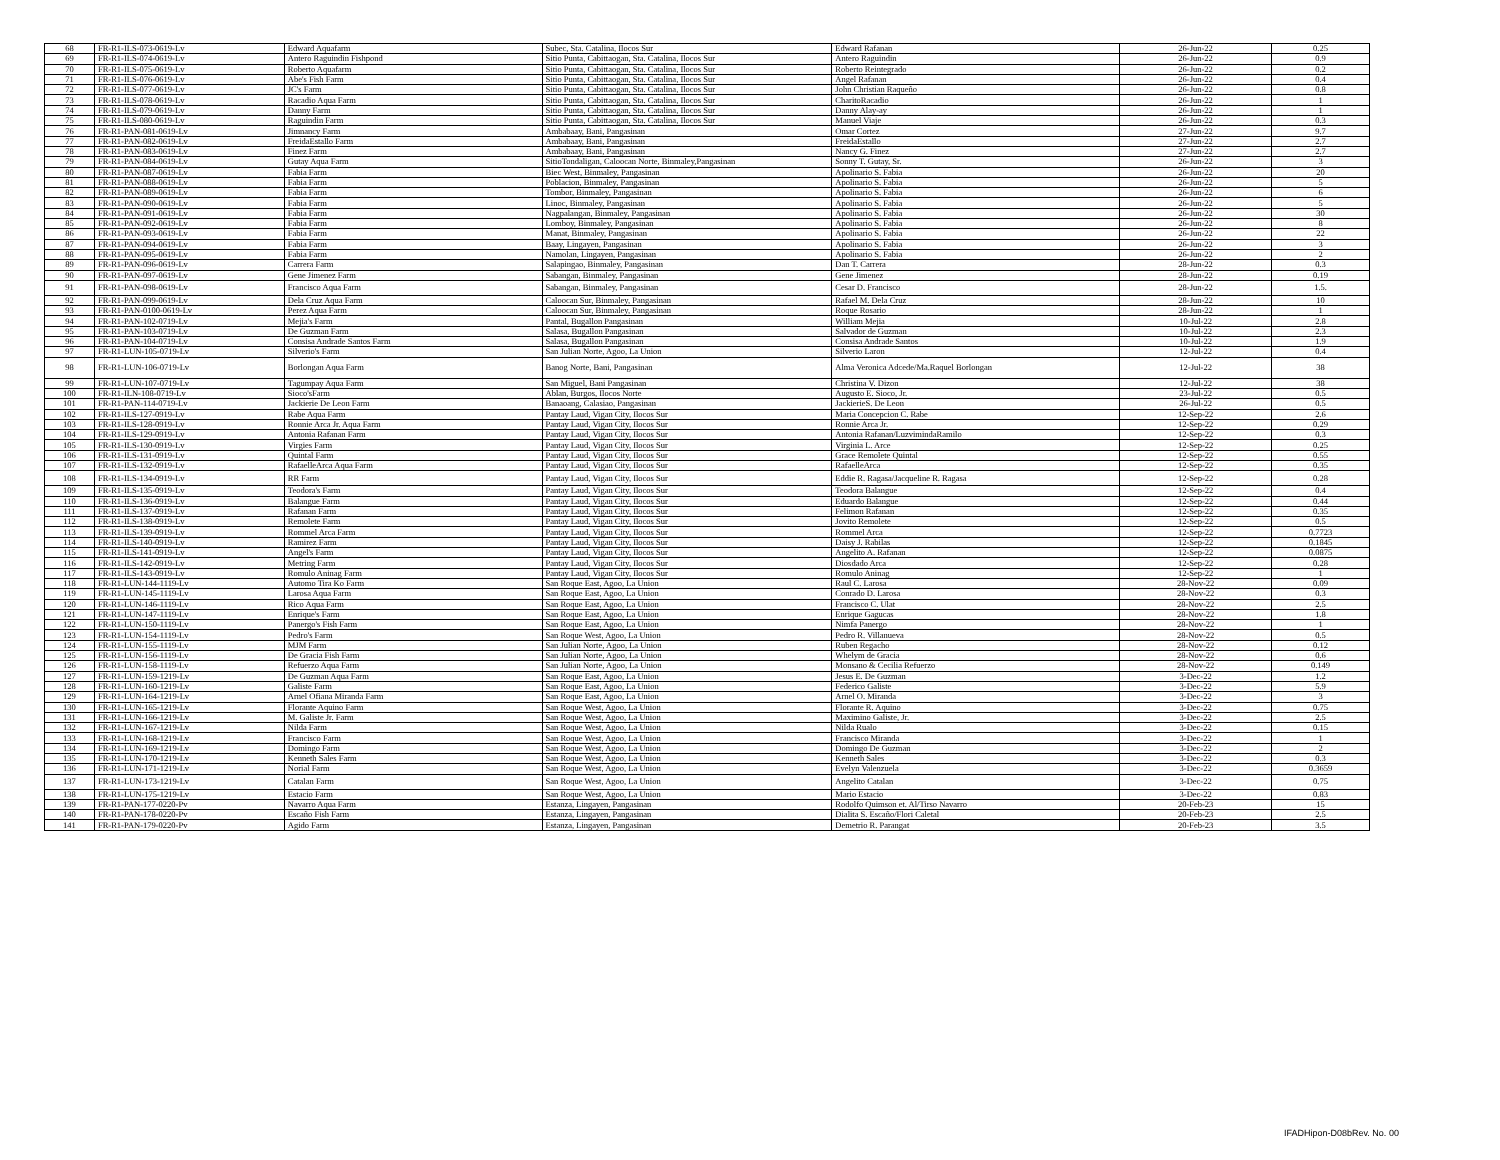| 68 | FR-R1-ILS-073-0619-Lv | Edward Aquafarm | Subec, Sta. Catalina, Ilocos Sur | Edward Rafanan | 26-Jun-22 | 0.25 |
| 69 | FR-R1-ILS-074-0619-Lv | Antero Raguindin Fishpond | Sitio Punta, Cabittaogan, Sta. Catalina, Ilocos Sur | Antero Raguindin | 26-Jun-22 | 0.9 |
| 70 | FR-R1-ILS-075-0619-Lv | Roberto Aquafarm | Sitio Punta, Cabittaogan, Sta. Catalina, Ilocos Sur | Roberto Reintegrado | 26-Jun-22 | 0.2 |
| 71 | FR-R1-ILS-076-0619-Lv | Abe's Fish Farm | Sitio Punta, Cabittaogan, Sta. Catalina, Ilocos Sur | Angel Rafanan | 26-Jun-22 | 0.4 |
| 72 | FR-R1-ILS-077-0619-Lv | JC's Farm | Sitio Punta, Cabittaogan, Sta. Catalina, Ilocos Sur | John Christian Raqueño | 26-Jun-22 | 0.8 |
| 73 | FR-R1-ILS-078-0619-Lv | Racadio Aqua Farm | Sitio Punta, Cabittaogan, Sta. Catalina, Ilocos Sur | CharitoRacadio | 26-Jun-22 | 1 |
| 74 | FR-R1-ILS-079-0619-Lv | Danny Farm | Sitio Punta, Cabittaogan, Sta. Catalina, Ilocos Sur | Danny Alay-ay | 26-Jun-22 | 1 |
| 75 | FR-R1-ILS-080-0619-Lv | Raguindin Farm | Sitio Punta, Cabittaogan, Sta. Catalina, Ilocos Sur | Manuel Viaje | 26-Jun-22 | 0.3 |
| 76 | FR-R1-PAN-081-0619-Lv | Jimnancy Farm | Ambabaay, Bani, Pangasinan | Omar Cortez | 27-Jun-22 | 9.7 |
| 77 | FR-R1-PAN-082-0619-Lv | FreidaEstallo Farm | Ambabaay, Bani, Pangasinan | FreidaEstallo | 27-Jun-22 | 2.7 |
| 78 | FR-R1-PAN-083-0619-Lv | Finez Farm | Ambabaay, Bani, Pangasinan | Nancy G. Finez | 27-Jun-22 | 2.7 |
| 79 | FR-R1-PAN-084-0619-Lv | Gutay Aqua Farm | SitioTondaligan, Caloocan Norte, Binmaley,Pangasinan | Sonny T. Gutay, Sr. | 26-Jun-22 | 3 |
| 80 | FR-R1-PAN-087-0619-Lv | Fabia Farm | Biec West, Binmaley, Pangasinan | Apolinario S. Fabia | 26-Jun-22 | 20 |
| 81 | FR-R1-PAN-088-0619-Lv | Fabia Farm | Poblacion, Binmaley, Pangasinan | Apolinario S. Fabia | 26-Jun-22 | 5 |
| 82 | FR-R1-PAN-089-0619-Lv | Fabia Farm | Tombor, Binmaley, Pangasinan | Apolinario S. Fabia | 26-Jun-22 | 6 |
| 83 | FR-R1-PAN-090-0619-Lv | Fabia Farm | Linoc, Binmaley, Pangasinan | Apolinario S. Fabia | 26-Jun-22 | 5 |
| 84 | FR-R1-PAN-091-0619-Lv | Fabia Farm | Nagpalangan, Binmaley, Pangasinan | Apolinario S. Fabia | 26-Jun-22 | 30 |
| 85 | FR-R1-PAN-092-0619-Lv | Fabia Farm | Lomboy, Binmaley, Pangasinan | Apolinario S. Fabia | 26-Jun-22 | 8 |
| 86 | FR-R1-PAN-093-0619-Lv | Fabia Farm | Manat, Binmaley, Pangasinan | Apolinario S. Fabia | 26-Jun-22 | 22 |
| 87 | FR-R1-PAN-094-0619-Lv | Fabia Farm | Baay, Lingayen, Pangasinan | Apolinario S. Fabia | 26-Jun-22 | 3 |
| 88 | FR-R1-PAN-095-0619-Lv | Fabia Farm | Namolan, Lingayen, Pangasinan | Apolinario S. Fabia | 26-Jun-22 | 2 |
| 89 | FR-R1-PAN-096-0619-Lv | Carrera Farm | Salapingao, Binmaley, Pangasinan | Dan T. Carrera | 28-Jun-22 | 0.3 |
| 90 | FR-R1-PAN-097-0619-Lv | Gene Jimenez Farm | Sabangan, Binmaley, Pangasinan | Gene Jimenez | 28-Jun-22 | 0.19 |
| 91 | FR-R1-PAN-098-0619-Lv | Francisco Aqua Farm | Sabangan, Binmaley, Pangasinan | Cesar D. Francisco | 28-Jun-22 | 1.5. |
| 92 | FR-R1-PAN-099-0619-Lv | Dela Cruz Aqua Farm | Caloocan Sur, Binmaley, Pangasinan | Rafael M. Dela Cruz | 28-Jun-22 | 10 |
| 93 | FR-R1-PAN-0100-0619-Lv | Perez Aqua Farm | Caloocan Sur, Binmaley, Pangasinan | Roque Rosario | 28-Jun-22 | 1 |
| 94 | FR-R1-PAN-102-0719-Lv | Mejia's Farm | Pantal, Bugallon Pangasinan | William Mejia | 10-Jul-22 | 2.8 |
| 95 | FR-R1-PAN-103-0719-Lv | De Guzman Farm | Salasa, Bugallon Pangasinan | Salvador de Guzman | 10-Jul-22 | 2.3 |
| 96 | FR-R1-PAN-104-0719-Lv | Consisa Andrade Santos Farm | Salasa, Bugallon Pangasinan | Consisa Andrade Santos | 10-Jul-22 | 1.9 |
| 97 | FR-R1-LUN-105-0719-Lv | Silverio's Farm | San Julian Norte, Agoo, La Union | Silverio Laron | 12-Jul-22 | 0.4 |
| 98 | FR-R1-LUN-106-0719-Lv | Borlongan Aqua Farm | Banog Norte, Bani, Pangasinan | Alma Veronica Adcede/Ma.Raquel Borlongan | 12-Jul-22 | 38 |
| 99 | FR-R1-LUN-107-0719-Lv | Tagumpay Aqua Farm | San Miguel, Bani Pangasinan | Christina V. Dizon | 12-Jul-22 | 38 |
| 100 | FR-R1-ILN-108-0719-Lv | Sioco'sFarm | Ablan, Burgos, Ilocos Norte | Augusto E. Sioco, Jr. | 23-Jul-22 | 0.5 |
| 101 | FR-R1-PAN-114-0719-Lv | Jackierie De Leon Farm | Banaoang, Calasiao, Pangasinan | JackierieS. De Leon | 26-Jul-22 | 0.5 |
| 102 | FR-R1-ILS-127-0919-Lv | Rabe Aqua Farm | Pantay Laud, Vigan City, Ilocos Sur | Maria Concepcion C. Rabe | 12-Sep-22 | 2.6 |
| 103 | FR-R1-ILS-128-0919-Lv | Ronnie Arca Jr. Aqua Farm | Pantay Laud, Vigan City, Ilocos Sur | Ronnie Arca Jr. | 12-Sep-22 | 0.29 |
| 104 | FR-R1-ILS-129-0919-Lv | Antonia Rafanan Farm | Pantay Laud, Vigan City, Ilocos Sur | Antonia Rafanan/LuzvimindaRamilo | 12-Sep-22 | 0.3 |
| 105 | FR-R1-ILS-130-0919-Lv | Virgies Farm | Pantay Laud, Vigan City, Ilocos Sur | Virginia L. Arce | 12-Sep-22 | 0.25 |
| 106 | FR-R1-ILS-131-0919-Lv | Quintal Farm | Pantay Laud, Vigan City, Ilocos Sur | Grace Remolete Quintal | 12-Sep-22 | 0.55 |
| 107 | FR-R1-ILS-132-0919-Lv | RafaelleArca Aqua Farm | Pantay Laud, Vigan City, Ilocos Sur | RafaelleArca | 12-Sep-22 | 0.35 |
| 108 | FR-R1-ILS-134-0919-Lv | RR Farm | Pantay Laud, Vigan City, Ilocos Sur | Eddie R. Ragasa/Jacqueline R. Ragasa | 12-Sep-22 | 0.28 |
| 109 | FR-R1-ILS-135-0919-Lv | Teodora's Farm | Pantay Laud, Vigan City, Ilocos Sur | Teodora Balangue | 12-Sep-22 | 0.4 |
| 110 | FR-R1-ILS-136-0919-Lv | Balangue Farm | Pantay Laud, Vigan City, Ilocos Sur | Eduardo Balangue | 12-Sep-22 | 0.44 |
| 111 | FR-R1-ILS-137-0919-Lv | Rafanan Farm | Pantay Laud, Vigan City, Ilocos Sur | Felimon Rafanan | 12-Sep-22 | 0.35 |
| 112 | FR-R1-ILS-138-0919-Lv | Remolete Farm | Pantay Laud, Vigan City, Ilocos Sur | Jovito Remolete | 12-Sep-22 | 0.5 |
| 113 | FR-R1-ILS-139-0919-Lv | Rommel Arca Farm | Pantay Laud, Vigan City, Ilocos Sur | Rommel Arca | 12-Sep-22 | 0.7723 |
| 114 | FR-R1-ILS-140-0919-Lv | Ramirez Farm | Pantay Laud, Vigan City, Ilocos Sur | Daisy J. Rabilas | 12-Sep-22 | 0.1845 |
| 115 | FR-R1-ILS-141-0919-Lv | Angel's Farm | Pantay Laud, Vigan City, Ilocos Sur | Angelito A. Rafanan | 12-Sep-22 | 0.0875 |
| 116 | FR-R1-ILS-142-0919-Lv | Metring Farm | Pantay Laud, Vigan City, Ilocos Sur | Diosdado Arca | 12-Sep-22 | 0.28 |
| 117 | FR-R1-ILS-143-0919-Lv | Romulo Aninag Farm | Pantay Laud, Vigan City, Ilocos Sur | Romulo Aninag | 12-Sep-22 | 1 |
| 118 | FR-R1-LUN-144-1119-Lv | Automo Tira Ko Farm | San Roque East, Agoo, La Union | Raul C. Larosa | 28-Nov-22 | 0.09 |
| 119 | FR-R1-LUN-145-1119-Lv | Larosa Aqua Farm | San Roque East, Agoo, La Union | Conrado D. Larosa | 28-Nov-22 | 0.3 |
| 120 | FR-R1-LUN-146-1119-Lv | Rico Aqua Farm | San Roque East, Agoo, La Union | Francisco C. Ulat | 28-Nov-22 | 2.5 |
| 121 | FR-R1-LUN-147-1119-Lv | Enrique's Farm | San Roque East, Agoo, La Union | Enrique Gagucas | 28-Nov-22 | 1.8 |
| 122 | FR-R1-LUN-150-1119-Lv | Panergo's Fish Farm | San Roque East, Agoo, La Union | Nimfa Panergo | 28-Nov-22 | 1 |
| 123 | FR-R1-LUN-154-1119-Lv | Pedro's Farm | San Roque West, Agoo, La Union | Pedro R. Villanueva | 28-Nov-22 | 0.5 |
| 124 | FR-R1-LUN-155-1119-Lv | MJM Farm | San Julian Norte, Agoo, La Union | Ruben Regacho | 28-Nov-22 | 0.12 |
| 125 | FR-R1-LUN-156-1119-Lv | De Gracia Fish Farm | San Julian Norte, Agoo, La Union | Whelym de Gracia | 28-Nov-22 | 0.6 |
| 126 | FR-R1-LUN-158-1119-Lv | Refuerzo Aqua Farm | San Julian Norte, Agoo, La Union | Monsano & Cecilia Refuerzo | 28-Nov-22 | 0.149 |
| 127 | FR-R1-LUN-159-1219-Lv | De Guzman Aqua Farm | San Roque East, Agoo, La Union | Jesus E. De Guzman | 3-Dec-22 | 1.2 |
| 128 | FR-R1-LUN-160-1219-Lv | Galiste Farm | San Roque East, Agoo, La Union | Federico Galiste | 3-Dec-22 | 5.9 |
| 129 | FR-R1-LUN-164-1219-Lv | Arnel Ofiana Miranda Farm | San Roque East, Agoo, La Union | Arnel O. Miranda | 3-Dec-22 | 3 |
| 130 | FR-R1-LUN-165-1219-Lv | Florante Aquino Farm | San Roque West, Agoo, La Union | Florante R. Aquino | 3-Dec-22 | 0.75 |
| 131 | FR-R1-LUN-166-1219-Lv | M. Galiste Jr. Farm | San Roque West, Agoo, La Union | Maximino Galiste, Jr. | 3-Dec-22 | 2.5 |
| 132 | FR-R1-LUN-167-1219-Lv | Nilda Farm | San Roque West, Agoo, La Union | Nilda Rualo | 3-Dec-22 | 0.15 |
| 133 | FR-R1-LUN-168-1219-Lv | Francisco Farm | San Roque West, Agoo, La Union | Francisco Miranda | 3-Dec-22 | 1 |
| 134 | FR-R1-LUN-169-1219-Lv | Domingo Farm | San Roque West, Agoo, La Union | Domingo De Guzman | 3-Dec-22 | 2 |
| 135 | FR-R1-LUN-170-1219-Lv | Kenneth Sales Farm | San Roque West, Agoo, La Union | Kenneth Sales | 3-Dec-22 | 0.3 |
| 136 | FR-R1-LUN-171-1219-Lv | Norial Farm | San Roque West, Agoo, La Union | Evelyn Valenzuela | 3-Dec-22 | 0.3659 |
| 137 | FR-R1-LUN-173-1219-Lv | Catalan Farm | San Roque West, Agoo, La Union | Angelito Catalan | 3-Dec-22 | 0.75 |
| 138 | FR-R1-LUN-175-1219-Lv | Estacio Farm | San Roque West, Agoo, La Union | Mario Estacio | 3-Dec-22 | 0.83 |
| 139 | FR-R1-PAN-177-0220-Pv | Navarro Aqua Farm | Estanza, Lingayen, Pangasinan | Rodolfo Quimson et. Al/Tirso Navarro | 20-Feb-23 | 15 |
| 140 | FR-R1-PAN-178-0220-Pv | Escaño Fish Farm | Estanza, Lingayen, Pangasinan | Dialita S. Escaño/Flori Caletal | 20-Feb-23 | 2.5 |
| 141 | FR-R1-PAN-179-0220-Pv | Agido Farm | Estanza, Lingayen, Pangasinan | Demetrio R. Parangat | 20-Feb-23 | 3.5 |
IFADHipon-D08bRev. No. 00